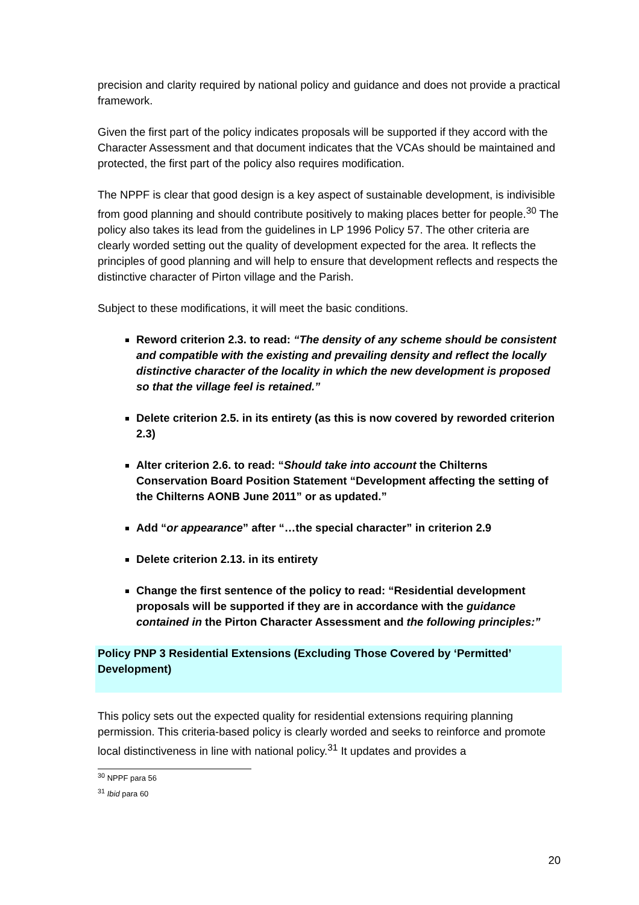precision and clarity required by national policy and guidance and does not provide a practical framework.
Given the first part of the policy indicates proposals will be supported if they accord with the Character Assessment and that document indicates that the VCAs should be maintained and protected, the first part of the policy also requires modification.
The NPPF is clear that good design is a key aspect of sustainable development, is indivisible from good planning and should contribute positively to making places better for people.<sup>30</sup> The policy also takes its lead from the guidelines in LP 1996 Policy 57. The other criteria are clearly worded setting out the quality of development expected for the area. It reflects the principles of good planning and will help to ensure that development reflects and respects the distinctive character of Pirton village and the Parish.
Subject to these modifications, it will meet the basic conditions.
Reword criterion 2.3. to read: “The density of any scheme should be consistent and compatible with the existing and prevailing density and reflect the locally distinctive character of the locality in which the new development is proposed so that the village feel is retained.”
Delete criterion 2.5. in its entirety (as this is now covered by reworded criterion 2.3)
Alter criterion 2.6. to read: “Should take into account the Chilterns Conservation Board Position Statement “Development affecting the setting of the Chilterns AONB June 2011” or as updated.”
Add “or appearance” after “…the special character” in criterion 2.9
Delete criterion 2.13. in its entirety
Change the first sentence of the policy to read: “Residential development proposals will be supported if they are in accordance with the guidance contained in the Pirton Character Assessment and the following principles:”
Policy PNP 3 Residential Extensions (Excluding Those Covered by ‘Permitted’ Development)
This policy sets out the expected quality for residential extensions requiring planning permission. This criteria-based policy is clearly worded and seeks to reinforce and promote local distinctiveness in line with national policy.<sup>31</sup> It updates and provides a
<sup>30</sup> NPPF para 56
<sup>31</sup> Ibid para 60
20